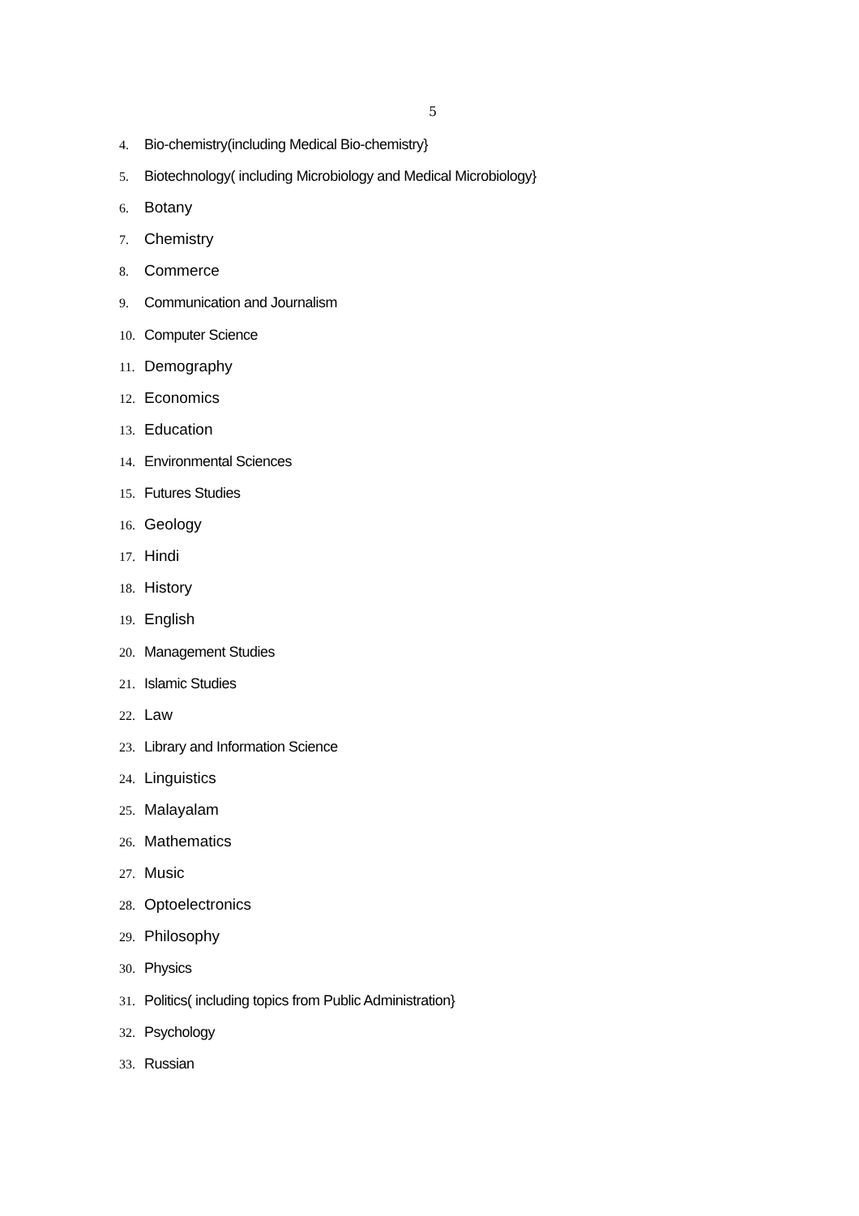5
4. Bio-chemistry(including Medical Bio-chemistry}
5. Biotechnology( including Microbiology and Medical Microbiology}
6. Botany
7. Chemistry
8. Commerce
9. Communication and Journalism
10. Computer Science
11. Demography
12. Economics
13. Education
14. Environmental Sciences
15. Futures Studies
16. Geology
17. Hindi
18. History
19. English
20. Management Studies
21. Islamic Studies
22. Law
23. Library and Information Science
24. Linguistics
25. Malayalam
26. Mathematics
27. Music
28. Optoelectronics
29. Philosophy
30. Physics
31. Politics( including topics from Public Administration}
32. Psychology
33. Russian